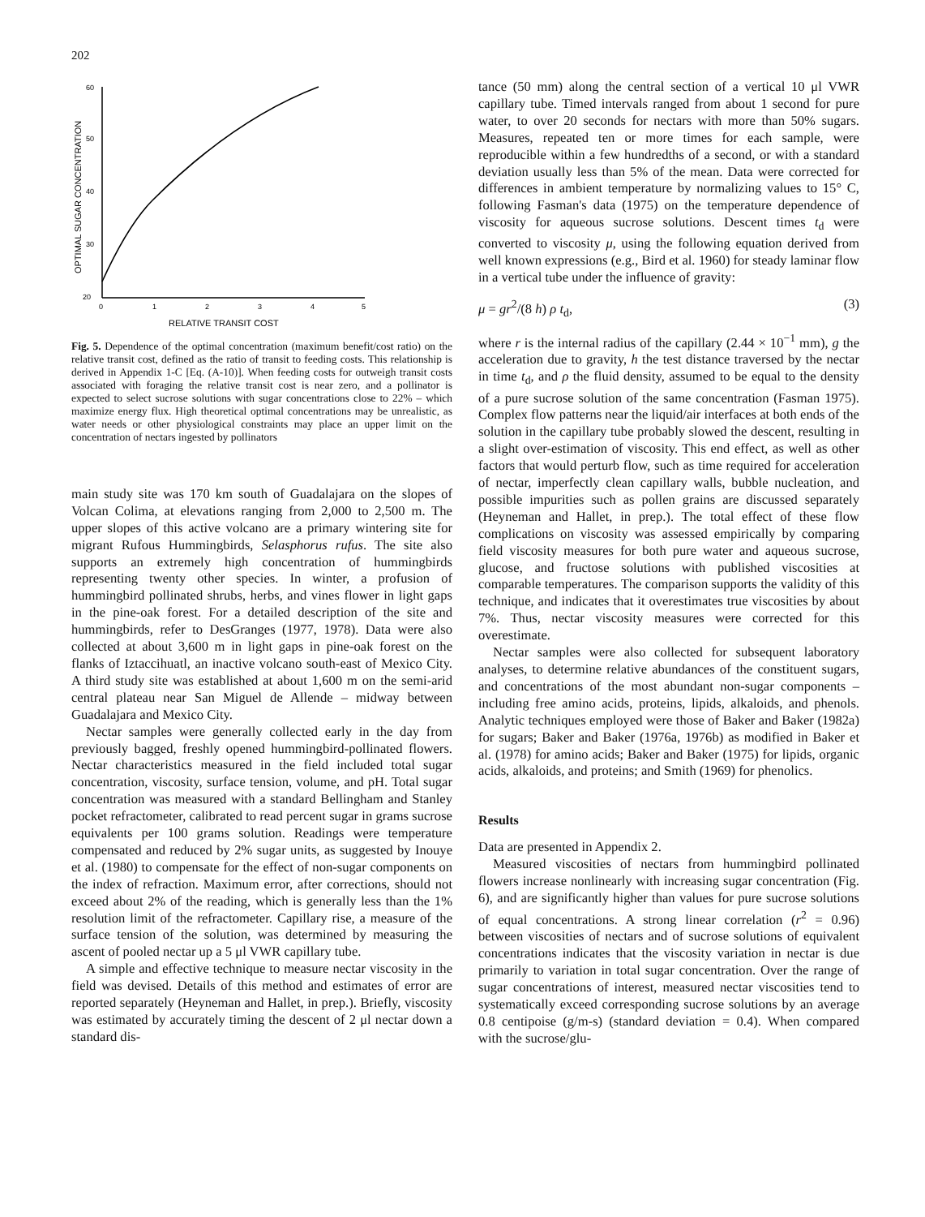202
OPTIMAL SUGAR CONCENTRATION
60
50
40
30
20
0
1
2
3
4
5
RELATIVE TRANSIT COST
Fig. 5. Dependence of the optimal concentration (maximum benefit/cost ratio) on the relative transit cost, defined as the ratio of transit to feeding costs. This relationship is derived in Appendix 1-C [Eq. (A-10)]. When feeding costs for outweigh transit costs associated with foraging the relative transit cost is near zero, and a pollinator is expected to select sucrose solutions with sugar concentrations close to 22% – which maximize energy flux. High theoretical optimal concentrations may be unrealistic, as water needs or other physiological constraints may place an upper limit on the concentration of nectars ingested by pollinators
main study site was 170 km south of Guadalajara on the slopes of Volcan Colima, at elevations ranging from 2,000 to 2,500 m. The upper slopes of this active volcano are a primary wintering site for migrant Rufous Hummingbirds, Selasphorus rufus. The site also supports an extremely high concentration of hummingbirds representing twenty other species. In winter, a profusion of hummingbird pollinated shrubs, herbs, and vines flower in light gaps in the pine-oak forest. For a detailed description of the site and hummingbirds, refer to DesGranges (1977, 1978). Data were also collected at about 3,600 m in light gaps in pine-oak forest on the flanks of Iztaccihuatl, an inactive volcano south-east of Mexico City. A third study site was established at about 1,600 m on the semi-arid central plateau near San Miguel de Allende – midway between Guadalajara and Mexico City.
Nectar samples were generally collected early in the day from previously bagged, freshly opened hummingbird-pollinated flowers. Nectar characteristics measured in the field included total sugar concentration, viscosity, surface tension, volume, and pH. Total sugar concentration was measured with a standard Bellingham and Stanley pocket refractometer, calibrated to read percent sugar in grams sucrose equivalents per 100 grams solution. Readings were temperature compensated and reduced by 2% sugar units, as suggested by Inouye et al. (1980) to compensate for the effect of non-sugar components on the index of refraction. Maximum error, after corrections, should not exceed about 2% of the reading, which is generally less than the 1% resolution limit of the refractometer. Capillary rise, a measure of the surface tension of the solution, was determined by measuring the ascent of pooled nectar up a 5 μl VWR capillary tube.
A simple and effective technique to measure nectar viscosity in the field was devised. Details of this method and estimates of error are reported separately (Heyneman and Hallet, in prep.). Briefly, viscosity was estimated by accurately timing the descent of 2 μl nectar down a standard dis-
tance (50 mm) along the central section of a vertical 10 μl VWR capillary tube. Timed intervals ranged from about 1 second for pure water, to over 20 seconds for nectars with more than 50% sugars. Measures, repeated ten or more times for each sample, were reproducible within a few hundredths of a second, or with a standard deviation usually less than 5% of the mean. Data were corrected for differences in ambient temperature by normalizing values to 15° C, following Fasman's data (1975) on the temperature dependence of viscosity for aqueous sucrose solutions. Descent times t<sub>d</sub> were converted to viscosity μ, using the following equation derived from well known expressions (e.g., Bird et al. 1960) for steady laminar flow in a vertical tube under the influence of gravity:
μ = gr<sup>2</sup>/(8 h) ρ t<sub>d</sub>, (3)
where r is the internal radius of the capillary (2.44 × 10<sup>−1</sup> mm), g the acceleration due to gravity, h the test distance traversed by the nectar in time t<sub>d</sub>, and ρ the fluid density, assumed to be equal to the density of a pure sucrose solution of the same concentration (Fasman 1975). Complex flow patterns near the liquid/air interfaces at both ends of the solution in the capillary tube probably slowed the descent, resulting in a slight over-estimation of viscosity. This end effect, as well as other factors that would perturb flow, such as time required for acceleration of nectar, imperfectly clean capillary walls, bubble nucleation, and possible impurities such as pollen grains are discussed separately (Heyneman and Hallet, in prep.). The total effect of these flow complications on viscosity was assessed empirically by comparing field viscosity measures for both pure water and aqueous sucrose, glucose, and fructose solutions with published viscosities at comparable temperatures. The comparison supports the validity of this technique, and indicates that it overestimates true viscosities by about 7%. Thus, nectar viscosity measures were corrected for this overestimate.
Nectar samples were also collected for subsequent laboratory analyses, to determine relative abundances of the constituent sugars, and concentrations of the most abundant non-sugar components – including free amino acids, proteins, lipids, alkaloids, and phenols. Analytic techniques employed were those of Baker and Baker (1982a) for sugars; Baker and Baker (1976a, 1976b) as modified in Baker et al. (1978) for amino acids; Baker and Baker (1975) for lipids, organic acids, alkaloids, and proteins; and Smith (1969) for phenolics.
Results
Data are presented in Appendix 2.
Measured viscosities of nectars from hummingbird pollinated flowers increase nonlinearly with increasing sugar concentration (Fig. 6), and are significantly higher than values for pure sucrose solutions of equal concentrations. A strong linear correlation (r<sup>2</sup> = 0.96) between viscosities of nectars and of sucrose solutions of equivalent concentrations indicates that the viscosity variation in nectar is due primarily to variation in total sugar concentration. Over the range of sugar concentrations of interest, measured nectar viscosities tend to systematically exceed corresponding sucrose solutions by an average 0.8 centipoise (g/m-s) (standard deviation = 0.4). When compared with the sucrose/glu-